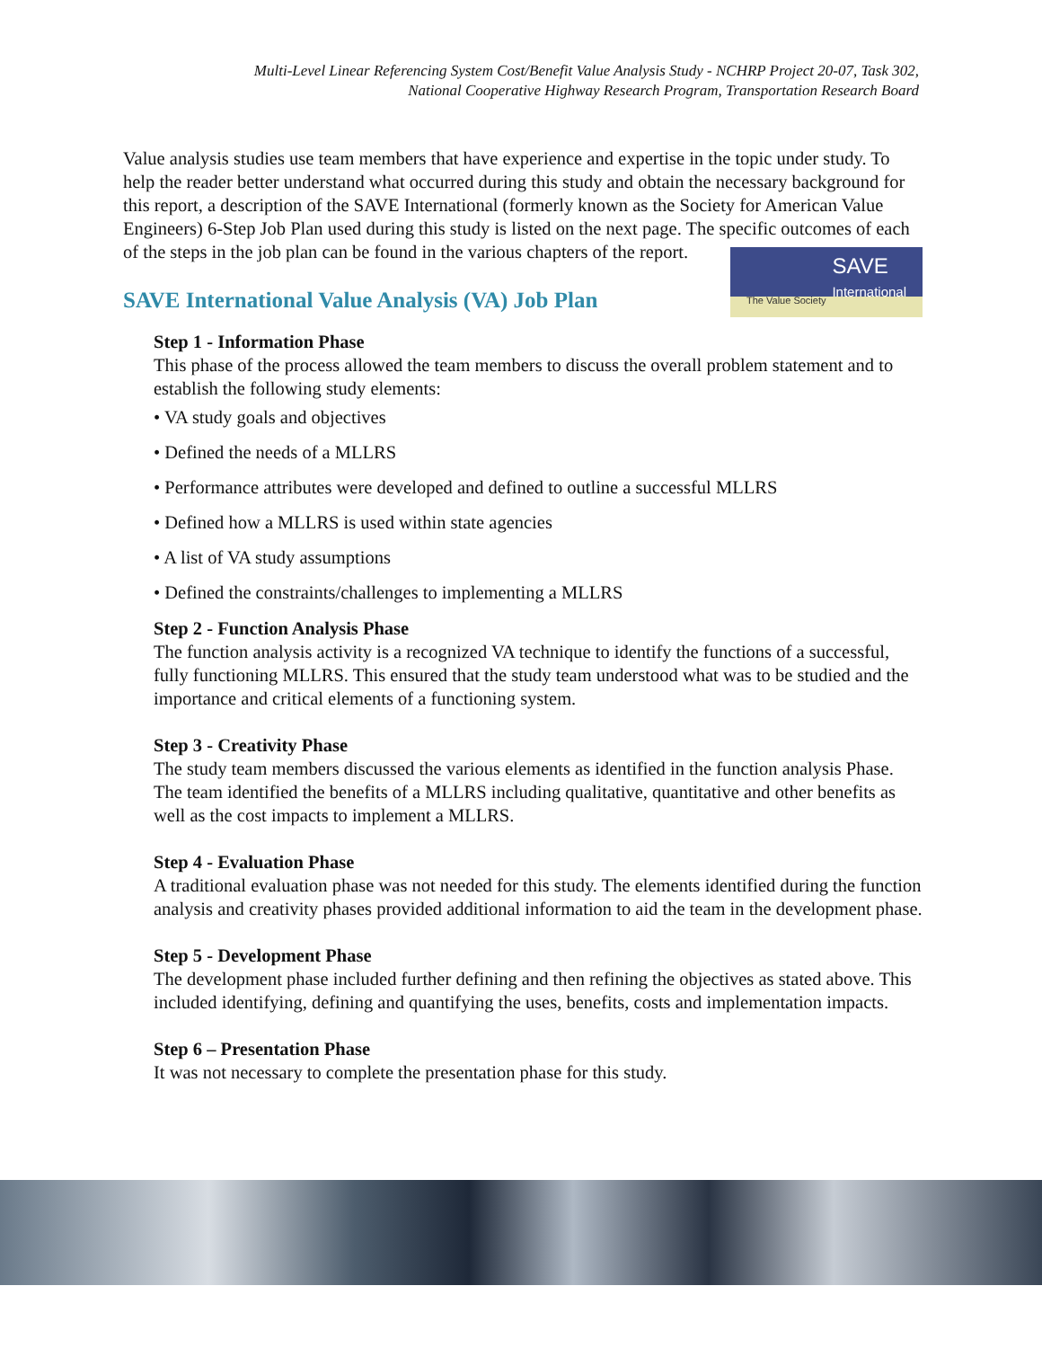Multi-Level Linear Referencing System Cost/Benefit Value Analysis Study - NCHRP Project 20-07, Task 302,
National Cooperative Highway Research Program, Transportation Research Board
Value analysis studies use team members that have experience and expertise in the topic under study. To help the reader better understand what occurred during this study and obtain the necessary background for this report, a description of the SAVE International (formerly known as the Society for American Value Engineers) 6-Step Job Plan used during this study is listed on the next page. The specific outcomes of each of the steps in the job plan can be found in the various chapters of the report.
SAVE International Value Analysis (VA) Job Plan
SAVE
International The Value Society
Step 1 - Information Phase
This phase of the process allowed the team members to discuss the overall problem statement and to establish the following study elements:
• VA study goals and objectives
• Defined the needs of a MLLRS
• Performance attributes were developed and defined to outline a successful MLLRS
• Defined how a MLLRS is used within state agencies
• A list of VA study assumptions
• Defined the constraints/challenges to implementing a MLLRS
Step 2 - Function Analysis Phase
The function analysis activity is a recognized VA technique to identify the functions of a successful, fully functioning MLLRS. This ensured that the study team understood what was to be studied and the importance and critical elements of a functioning system.
Step 3 - Creativity Phase
The study team members discussed the various elements as identified in the function analysis Phase. The team identified the benefits of a MLLRS including qualitative, quantitative and other benefits as well as the cost impacts to implement a MLLRS.
Step 4 - Evaluation Phase
A traditional evaluation phase was not needed for this study. The elements identified during the function analysis and creativity phases provided additional information to aid the team in the development phase.
Step 5 - Development Phase
The development phase included further defining and then refining the objectives as stated above. This included identifying, defining and quantifying the uses, benefits, costs and implementation impacts.
Step 6 – Presentation Phase
It was not necessary to complete the presentation phase for this study.